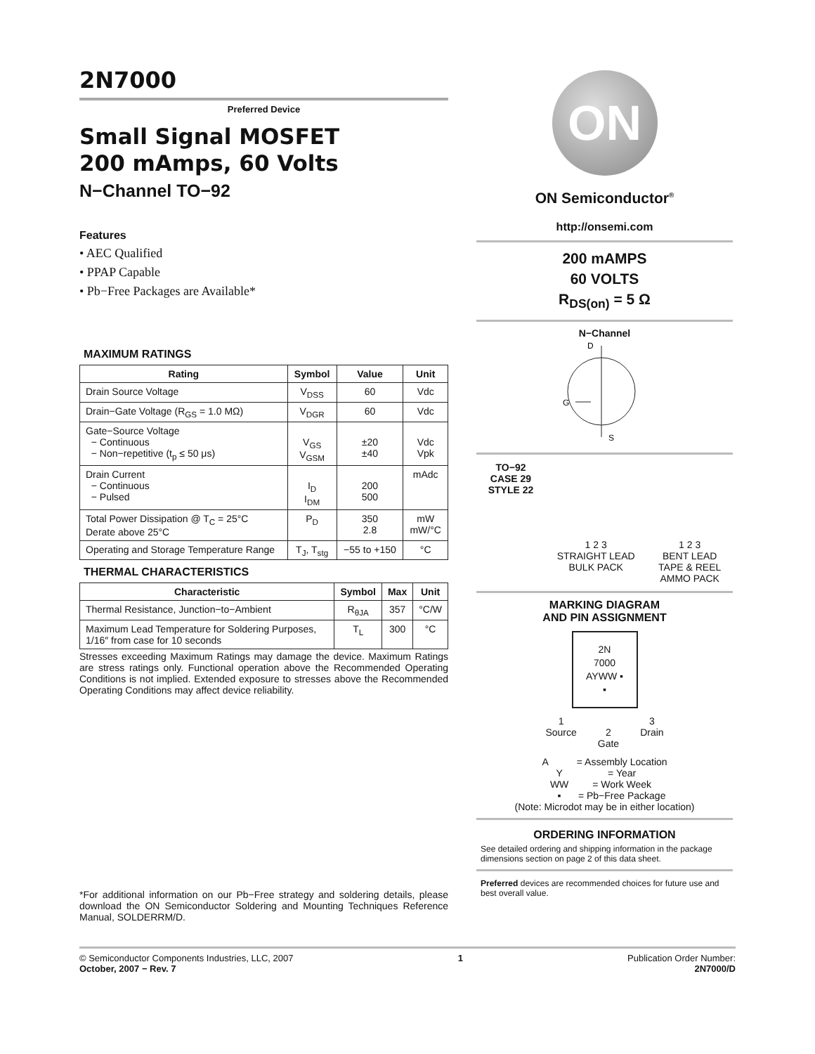2N7000
Preferred Device
Small Signal MOSFET
200 mAmps, 60 Volts
N−Channel TO−92
Features
• AEC Qualified
• PPAP Capable
• Pb−Free Packages are Available*
MAXIMUM RATINGS
| Rating | Symbol | Value | Unit |
| --- | --- | --- | --- |
| Drain Source Voltage | V<sub>DSS</sub> | 60 | Vdc |
| Drain−Gate Voltage (R<sub>GS</sub> = 1.0 MΩ) | V<sub>DGR</sub> | 60 | Vdc |
| Gate−Source Voltage − Continuous − Non−repetitive (t<sub>p</sub> ≤ 50 μs) | V<sub>GS</sub> V<sub>GSM</sub> | ±20 ±40 | Vdc Vpk |
| Drain Current − Continuous − Pulsed | I<sub>D</sub> I<sub>DM</sub> | 200 500 | mAdc |
| Total Power Dissipation @ T<sub>C</sub> = 25°C Derate above 25°C | P<sub>D</sub> | 350 2.8 | mW mW/°C |
| Operating and Storage Temperature Range | T<sub>J</sub>, T<sub>stg</sub> | −55 to +150 | °C |
THERMAL CHARACTERISTICS
| Characteristic | Symbol | Max | Unit |
| --- | --- | --- | --- |
| Thermal Resistance, Junction−to−Ambient | R<sub>θJA</sub> | 357 | °C/W |
| Maximum Lead Temperature for Soldering Purposes, 1/16″ from case for 10 seconds | T<sub>L</sub> | 300 | °C |
Stresses exceeding Maximum Ratings may damage the device. Maximum Ratings are stress ratings only. Functional operation above the Recommended Operating Conditions is not implied. Extended exposure to stresses above the Recommended Operating Conditions may affect device reliability.
*For additional information on our Pb−Free strategy and soldering details, please download the ON Semiconductor Soldering and Mounting Techniques Reference Manual, SOLDERRM/D.
ON
ON Semiconductor<sup>®</sup>
http://onsemi.com
200 mAMPS
60 VOLTS
R<sub>DS(on)</sub> = 5 Ω
N−Channel
D
G
S
TO−92
CASE 29
STYLE 22
1 2 3
STRAIGHT LEAD
BULK PACK
1 2 3
BENT LEAD
TAPE & REEL
AMMO PACK
MARKING DIAGRAM
AND PIN ASSIGNMENT
2N
7000
AYWW ▪
▪
1
Source
2
Gate
3
Drain
| A | = Assembly Location |
| Y | = Year |
| WW | = Work Week |
| ▪ | = Pb−Free Package |
(Note: Microdot may be in either location)
ORDERING INFORMATION
See detailed ordering and shipping information in the package dimensions section on page 2 of this data sheet.
Preferred devices are recommended choices for future use and best overall value.
© Semiconductor Components Industries, LLC, 2007
October, 2007 − Rev. 7
1 Publication Order Number:
2N7000/D